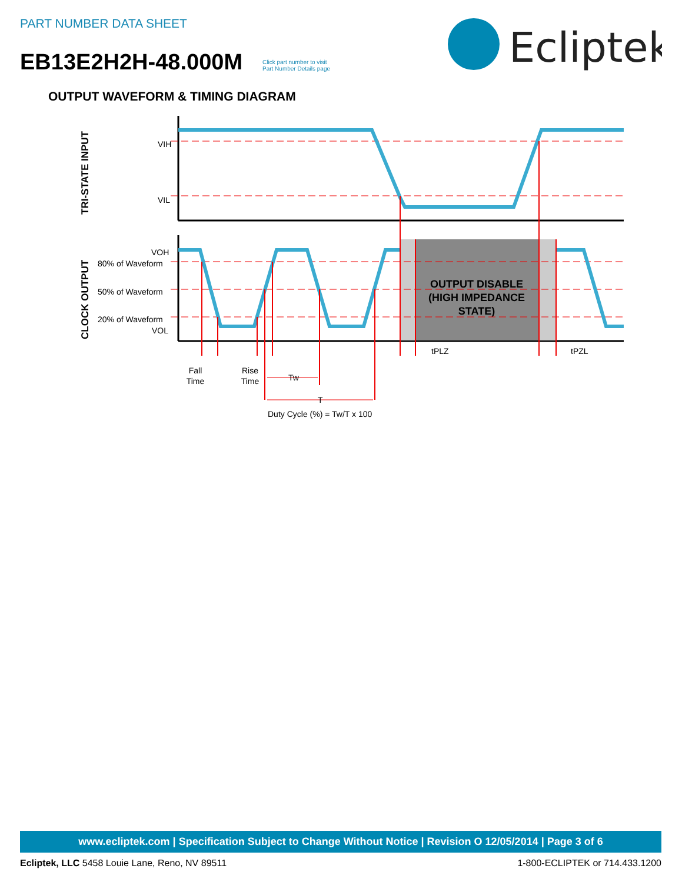PART NUMBER DATA SHEET
EB13E2H2H-48.000M
Click part number to visit
Part Number Details page
Ecliptek
OUTPUT WAVEFORM & TIMING DIAGRAM
TRI-STATE INPUT
CLOCK OUTPUT
VIH
VIL
VOH
80% of Waveform
50% of Waveform
20% of Waveform
VOL
OUTPUT DISABLE
(HIGH IMPEDANCE
STATE)
Fall
Time
Rise
Time
Tw
T
Duty Cycle (%) = Tw/T x 100
tPLZ
tPZL
www.ecliptek.com | Specification Subject to Change Without Notice | Revision O 12/05/2014 | Page 3 of 6
Ecliptek, LLC 5458 Louie Lane, Reno, NV 89511 1-800-ECLIPTEK or 714.433.1200